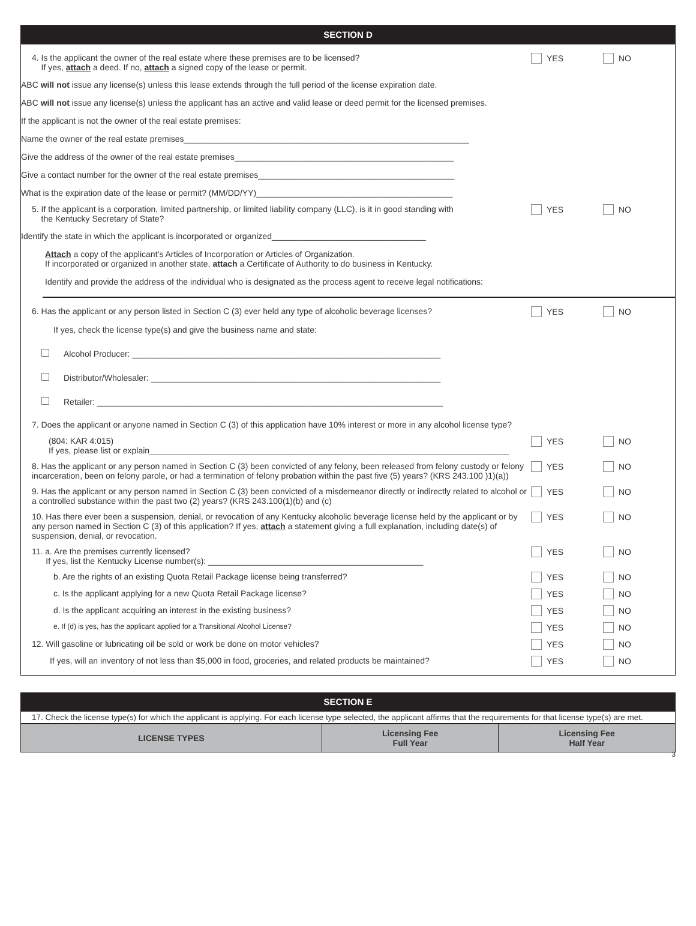SECTION D
4. Is the applicant the owner of the real estate where these premises are to be licensed?
If yes, attach a deed. If no, attach a signed copy of the lease or permit.
YES NO
ABC will not issue any license(s) unless this lease extends through the full period of the license expiration date.
ABC will not issue any license(s) unless the applicant has an active and valid lease or deed permit for the licensed premises.
If the applicant is not the owner of the real estate premises:
Name the owner of the real estate premises_____________________________________________________________
Give the address of the owner of the real estate premises_______________________________________________
Give a contact number for the owner of the real estate premises__________________________________________
What is the expiration date of the lease or permit? (MM/DD/YY)__________________________________________
5. If the applicant is a corporation, limited partnership, or limited liability company (LLC), is it in good standing with
the Kentucky Secretary of State?
YES NO
Identify the state in which the applicant is incorporated or organized_________________________________
Attach a copy of the applicant’s Articles of Incorporation or Articles of Organization.
If incorporated or organized in another state, attach a Certificate of Authority to do business in Kentucky.
Identify and provide the address of the individual who is designated as the process agent to receive legal notifications:
6. Has the applicant or any person listed in Section C (3) ever held any type of alcoholic beverage licenses?
YES NO
If yes, check the license type(s) and give the business name and state:
Alcohol Producer: __________________________________________________________________
Distributor/Wholesaler: ______________________________________________________________
Retailer: __________________________________________________________________________
7. Does the applicant or anyone named in Section C (3) of this application have 10% interest or more in any alcohol license type?
(804: KAR 4:015)
If yes, please list or explain_____________________________________________________________________________
YES NO
8. Has the applicant or any person named in Section C (3) been convicted of any felony, been released from felony custody or felony incarceration, been on felony parole, or had a termination of felony probation within the past five (5) years? (KRS 243.100 )1)(a))
YES NO
9. Has the applicant or any person named in Section C (3) been convicted of a misdemeanor directly or indirectly related to alcohol or a controlled substance within the past two (2) years? (KRS 243.100(1)(b) and (c)
YES NO
10. Has there ever been a suspension, denial, or revocation of any Kentucky alcoholic beverage license held by the applicant or by any person named in Section C (3) of this application? If yes, attach a statement giving a full explanation, including date(s) of suspension, denial, or revocation.
YES NO
11. a. Are the premises currently licensed?
If yes, list the Kentucky License number(s): ______________________________________________
YES NO
b. Are the rights of an existing Quota Retail Package license being transferred?
YES NO
c. Is the applicant applying for a new Quota Retail Package license?
YES NO
d. Is the applicant acquiring an interest in the existing business?
YES NO
e. If (d) is yes, has the applicant applied for a Transitional Alcohol License?
YES NO
12. Will gasoline or lubricating oil be sold or work be done on motor vehicles?
YES NO
If yes, will an inventory of not less than $5,000 in food, groceries, and related products be maintained?
YES NO
SECTION E
17. Check the license type(s) for which the applicant is applying. For each license type selected, the applicant affirms that the requirements for that license type(s) are met.
| LICENSE TYPES | Licensing Fee Full Year | Licensing Fee Half Year |
| --- | --- | --- |
3